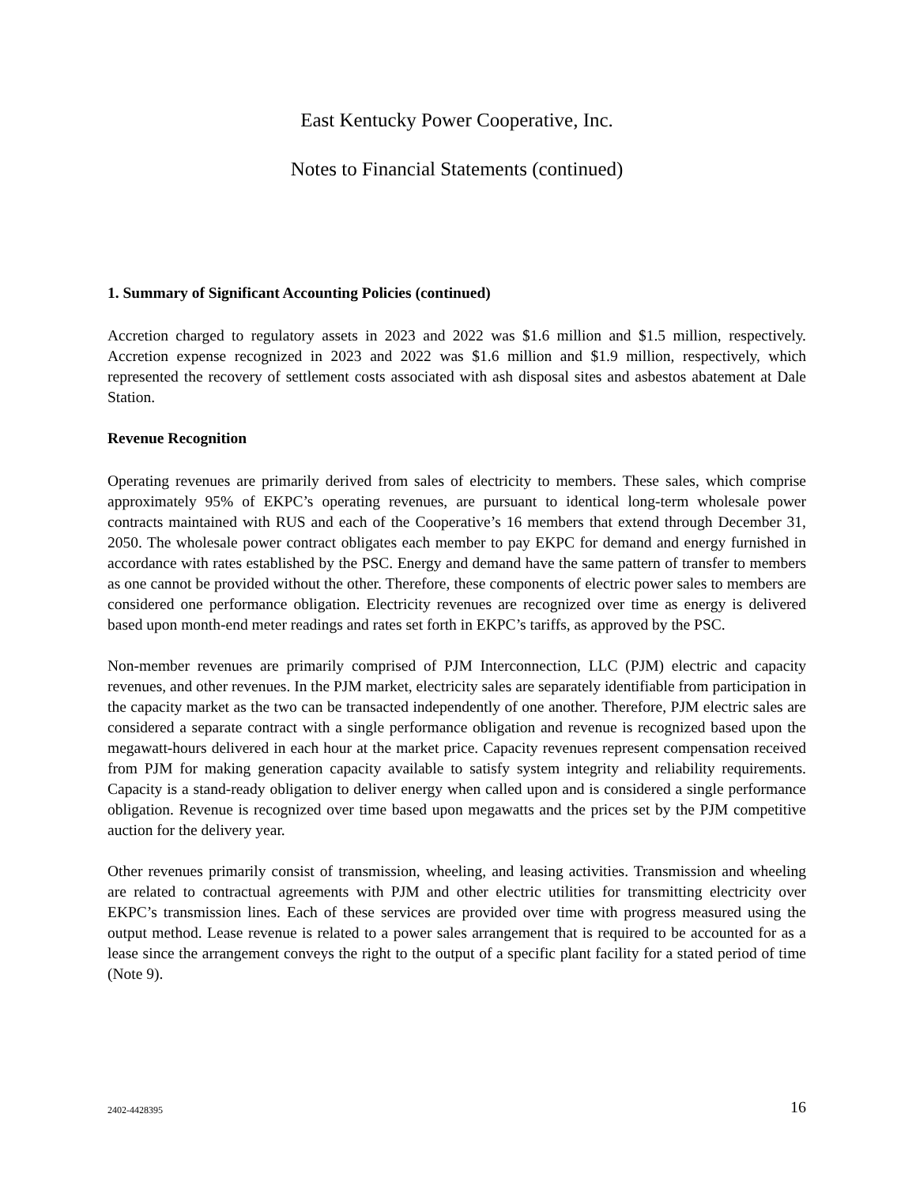East Kentucky Power Cooperative, Inc.
Notes to Financial Statements (continued)
1. Summary of Significant Accounting Policies (continued)
Accretion charged to regulatory assets in 2023 and 2022 was $1.6 million and $1.5 million, respectively. Accretion expense recognized in 2023 and 2022 was $1.6 million and $1.9 million, respectively, which represented the recovery of settlement costs associated with ash disposal sites and asbestos abatement at Dale Station.
Revenue Recognition
Operating revenues are primarily derived from sales of electricity to members. These sales, which comprise approximately 95% of EKPC’s operating revenues, are pursuant to identical long-term wholesale power contracts maintained with RUS and each of the Cooperative’s 16 members that extend through December 31, 2050. The wholesale power contract obligates each member to pay EKPC for demand and energy furnished in accordance with rates established by the PSC. Energy and demand have the same pattern of transfer to members as one cannot be provided without the other. Therefore, these components of electric power sales to members are considered one performance obligation. Electricity revenues are recognized over time as energy is delivered based upon month-end meter readings and rates set forth in EKPC’s tariffs, as approved by the PSC.
Non-member revenues are primarily comprised of PJM Interconnection, LLC (PJM) electric and capacity revenues, and other revenues. In the PJM market, electricity sales are separately identifiable from participation in the capacity market as the two can be transacted independently of one another. Therefore, PJM electric sales are considered a separate contract with a single performance obligation and revenue is recognized based upon the megawatt-hours delivered in each hour at the market price. Capacity revenues represent compensation received from PJM for making generation capacity available to satisfy system integrity and reliability requirements. Capacity is a stand-ready obligation to deliver energy when called upon and is considered a single performance obligation. Revenue is recognized over time based upon megawatts and the prices set by the PJM competitive auction for the delivery year.
Other revenues primarily consist of transmission, wheeling, and leasing activities. Transmission and wheeling are related to contractual agreements with PJM and other electric utilities for transmitting electricity over EKPC’s transmission lines. Each of these services are provided over time with progress measured using the output method. Lease revenue is related to a power sales arrangement that is required to be accounted for as a lease since the arrangement conveys the right to the output of a specific plant facility for a stated period of time (Note 9).
2402-4428395 16